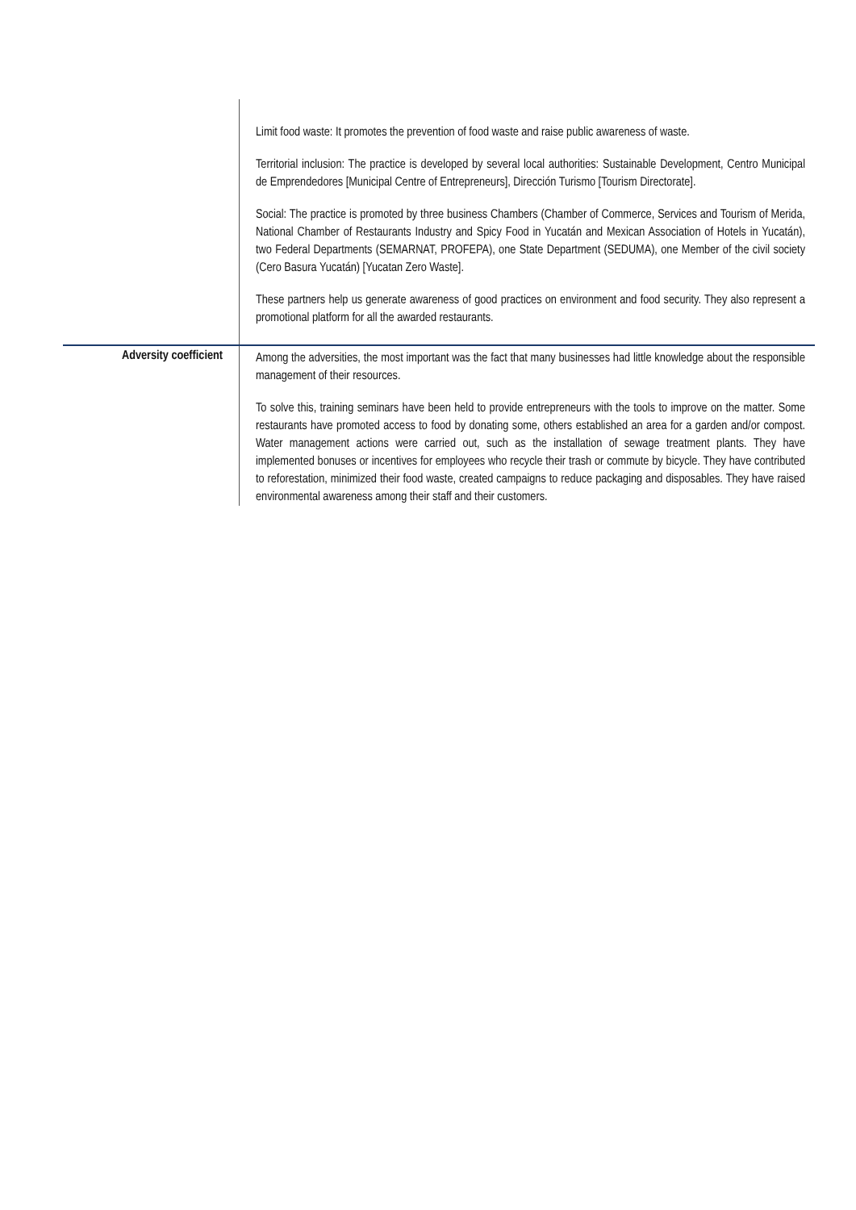| | Limit food waste: It promotes the prevention of food waste and raise public awareness of waste. Territorial inclusion: The practice is developed by several local authorities: Sustainable Development, Centro Municipal de Emprendedores [Municipal Centre of Entrepreneurs], Dirección Turismo [Tourism Directorate]. Social: The practice is promoted by three business Chambers (Chamber of Commerce, Services and Tourism of Merida, National Chamber of Restaurants Industry and Spicy Food in Yucatán and Mexican Association of Hotels in Yucatán), two Federal Departments (SEMARNAT, PROFEPA), one State Department (SEDUMA), one Member of the civil society (Cero Basura Yucatán) [Yucatan Zero Waste]. These partners help us generate awareness of good practices on environment and food security. They also represent a promotional platform for all the awarded restaurants. |
| Adversity coefficient | Among the adversities, the most important was the fact that many businesses had little knowledge about the responsible management of their resources. To solve this, training seminars have been held to provide entrepreneurs with the tools to improve on the matter. Some restaurants have promoted access to food by donating some, others established an area for a garden and/or compost. Water management actions were carried out, such as the installation of sewage treatment plants. They have implemented bonuses or incentives for employees who recycle their trash or commute by bicycle. They have contributed to reforestation, minimized their food waste, created campaigns to reduce packaging and disposables. They have raised environmental awareness among their staff and their customers. |